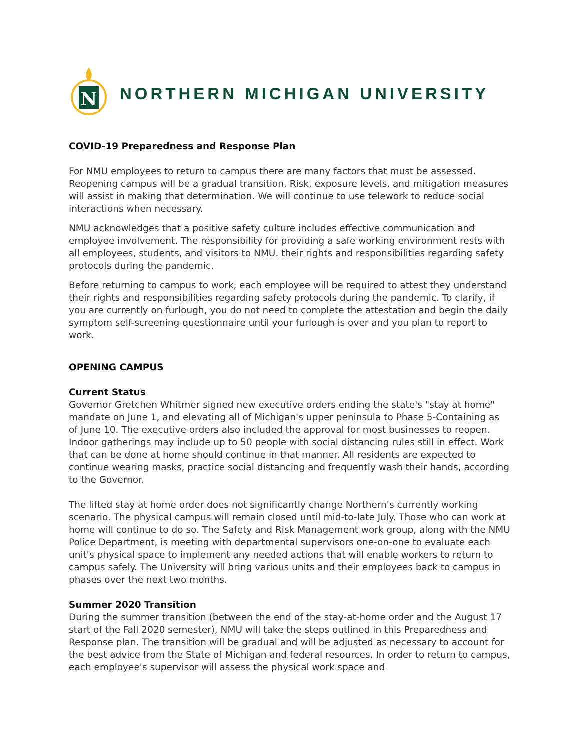N
NORTHERN MICHIGAN UNIVERSITY
COVID-19 Preparedness and Response Plan
For NMU employees to return to campus there are many factors that must be assessed. Reopening campus will be a gradual transition. Risk, exposure levels, and mitigation measures will assist in making that determination. We will continue to use telework to reduce social interactions when necessary.
NMU acknowledges that a positive safety culture includes effective communication and employee involvement. The responsibility for providing a safe working environment rests with all employees, students, and visitors to NMU. their rights and responsibilities regarding safety protocols during the pandemic.
Before returning to campus to work, each employee will be required to attest they understand their rights and responsibilities regarding safety protocols during the pandemic. To clarify, if you are currently on furlough, you do not need to complete the attestation and begin the daily symptom self-screening questionnaire until your furlough is over and you plan to report to work.
OPENING CAMPUS
Current Status
Governor Gretchen Whitmer signed new executive orders ending the state's "stay at home" mandate on June 1, and elevating all of Michigan's upper peninsula to Phase 5-Containing as of June 10. The executive orders also included the approval for most businesses to reopen. Indoor gatherings may include up to 50 people with social distancing rules still in effect. Work that can be done at home should continue in that manner. All residents are expected to continue wearing masks, practice social distancing and frequently wash their hands, according to the Governor.
The lifted stay at home order does not significantly change Northern's currently working scenario. The physical campus will remain closed until mid-to-late July. Those who can work at home will continue to do so. The Safety and Risk Management work group, along with the NMU Police Department, is meeting with departmental supervisors one-on-one to evaluate each unit's physical space to implement any needed actions that will enable workers to return to campus safely. The University will bring various units and their employees back to campus in phases over the next two months.
Summer 2020 Transition
During the summer transition (between the end of the stay-at-home order and the August 17 start of the Fall 2020 semester), NMU will take the steps outlined in this Preparedness and Response plan. The transition will be gradual and will be adjusted as necessary to account for the best advice from the State of Michigan and federal resources. In order to return to campus, each employee's supervisor will assess the physical work space and